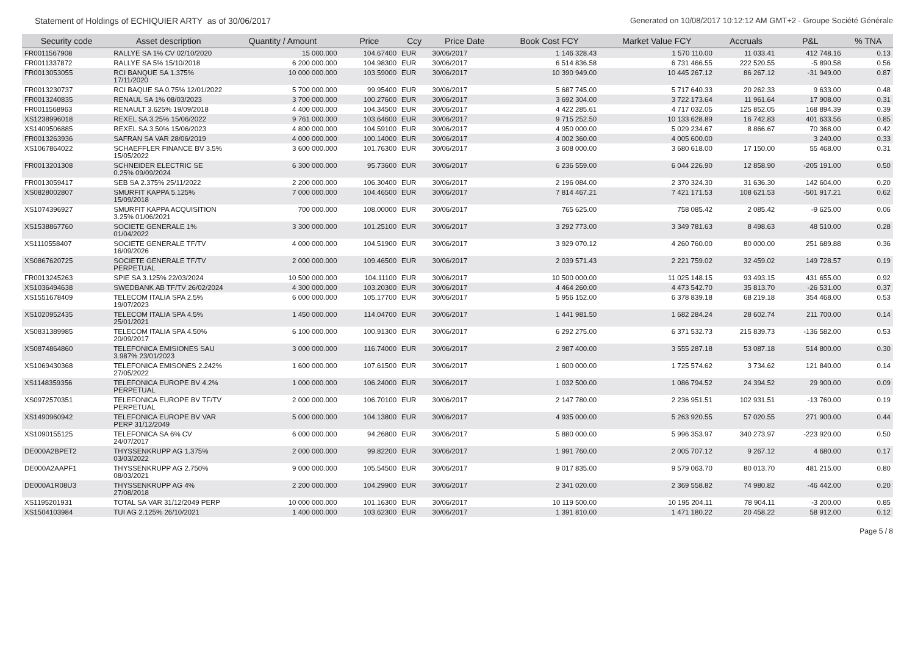Statement of Holdings of ECHIQUIER ARTY as of 30/06/2017 Generated on 10/08/2017 10:12:12 AM GMT+2 - Groupe Société Générale
| Security code | Asset description | Quantity / Amount | Price | Ccy | Price Date | Book Cost FCY | Market Value FCY | Accruals | P&L | % TNA |
| --- | --- | --- | --- | --- | --- | --- | --- | --- | --- | --- |
| FR0011567908 | RALLYE SA 1% CV 02/10/2020 | 15 000.000 | 104.67400 | EUR | 30/06/2017 | 1 146 328.43 | 1 570 110.00 | 11 033.41 | 412 748.16 | 0.13 |
| FR0011337872 | RALLYE SA 5% 15/10/2018 | 6 200 000.000 | 104.98300 | EUR | 30/06/2017 | 6 514 836.58 | 6 731 466.55 | 222 520.55 | -5 890.58 | 0.56 |
| FR0013053055 | RCI BANQUE SA 1.375% 17/11/2020 | 10 000 000.000 | 103.59000 | EUR | 30/06/2017 | 10 390 949.00 | 10 445 267.12 | 86 267.12 | -31 949.00 | 0.87 |
| FR0013230737 | RCI BAQUE SA 0.75% 12/01/2022 | 5 700 000.000 | 99.95400 | EUR | 30/06/2017 | 5 687 745.00 | 5 717 640.33 | 20 262.33 | 9 633.00 | 0.48 |
| FR0013240835 | RENAUL SA 1% 08/03/2023 | 3 700 000.000 | 100.27600 | EUR | 30/06/2017 | 3 692 304.00 | 3 722 173.64 | 11 961.64 | 17 908.00 | 0.31 |
| FR0011568963 | RENAULT 3.625% 19/09/2018 | 4 400 000.000 | 104.34500 | EUR | 30/06/2017 | 4 422 285.61 | 4 717 032.05 | 125 852.05 | 168 894.39 | 0.39 |
| XS1238996018 | REXEL SA 3.25% 15/06/2022 | 9 761 000.000 | 103.64600 | EUR | 30/06/2017 | 9 715 252.50 | 10 133 628.89 | 16 742.83 | 401 633.56 | 0.85 |
| XS1409506885 | REXEL SA 3.50% 15/06/2023 | 4 800 000.000 | 104.59100 | EUR | 30/06/2017 | 4 950 000.00 | 5 029 234.67 | 8 866.67 | 70 368.00 | 0.42 |
| FR0013263936 | SAFRAN SA VAR 28/06/2019 | 4 000 000.000 | 100.14000 | EUR | 30/06/2017 | 4 002 360.00 | 4 005 600.00 | | 3 240.00 | 0.33 |
| XS1067864022 | SCHAEFFLER FINANCE BV 3.5% 15/05/2022 | 3 600 000.000 | 101.76300 | EUR | 30/06/2017 | 3 608 000.00 | 3 680 618.00 | 17 150.00 | 55 468.00 | 0.31 |
| FR0013201308 | SCHNEIDER ELECTRIC SE 0.25% 09/09/2024 | 6 300 000.000 | 95.73600 | EUR | 30/06/2017 | 6 236 559.00 | 6 044 226.90 | 12 858.90 | -205 191.00 | 0.50 |
| FR0013059417 | SEB SA 2.375% 25/11/2022 | 2 200 000.000 | 106.30400 | EUR | 30/06/2017 | 2 196 084.00 | 2 370 324.30 | 31 636.30 | 142 604.00 | 0.20 |
| XS0828002807 | SMURFIT KAPPA 5.125% 15/09/2018 | 7 000 000.000 | 104.46500 | EUR | 30/06/2017 | 7 814 467.21 | 7 421 171.53 | 108 621.53 | -501 917.21 | 0.62 |
| XS1074396927 | SMURFIT KAPPA ACQUISITION 3.25% 01/06/2021 | 700 000.000 | 108.00000 | EUR | 30/06/2017 | 765 625.00 | 758 085.42 | 2 085.42 | -9 625.00 | 0.06 |
| XS1538867760 | SOCIETE GENERALE 1% 01/04/2022 | 3 300 000.000 | 101.25100 | EUR | 30/06/2017 | 3 292 773.00 | 3 349 781.63 | 8 498.63 | 48 510.00 | 0.28 |
| XS1110558407 | SOCIETE GENERALE TF/TV 16/09/2026 | 4 000 000.000 | 104.51900 | EUR | 30/06/2017 | 3 929 070.12 | 4 260 760.00 | 80 000.00 | 251 689.88 | 0.36 |
| XS0867620725 | SOCIETE GENERALE TF/TV PERPETUAL | 2 000 000.000 | 109.46500 | EUR | 30/06/2017 | 2 039 571.43 | 2 221 759.02 | 32 459.02 | 149 728.57 | 0.19 |
| FR0013245263 | SPIE SA 3.125% 22/03/2024 | 10 500 000.000 | 104.11100 | EUR | 30/06/2017 | 10 500 000.00 | 11 025 148.15 | 93 493.15 | 431 655.00 | 0.92 |
| XS1036494638 | SWEDBANK AB TF/TV 26/02/2024 | 4 300 000.000 | 103.20300 | EUR | 30/06/2017 | 4 464 260.00 | 4 473 542.70 | 35 813.70 | -26 531.00 | 0.37 |
| XS1551678409 | TELECOM ITALIA SPA 2.5% 19/07/2023 | 6 000 000.000 | 105.17700 | EUR | 30/06/2017 | 5 956 152.00 | 6 378 839.18 | 68 219.18 | 354 468.00 | 0.53 |
| XS1020952435 | TELECOM ITALIA SPA 4.5% 25/01/2021 | 1 450 000.000 | 114.04700 | EUR | 30/06/2017 | 1 441 981.50 | 1 682 284.24 | 28 602.74 | 211 700.00 | 0.14 |
| XS0831389985 | TELECOM ITALIA SPA 4.50% 20/09/2017 | 6 100 000.000 | 100.91300 | EUR | 30/06/2017 | 6 292 275.00 | 6 371 532.73 | 215 839.73 | -136 582.00 | 0.53 |
| XS0874864860 | TELEFONICA EMISIONES SAU 3.987% 23/01/2023 | 3 000 000.000 | 116.74000 | EUR | 30/06/2017 | 2 987 400.00 | 3 555 287.18 | 53 087.18 | 514 800.00 | 0.30 |
| XS1069430368 | TELEFONICA EMISONES 2.242% 27/05/2022 | 1 600 000.000 | 107.61500 | EUR | 30/06/2017 | 1 600 000.00 | 1 725 574.62 | 3 734.62 | 121 840.00 | 0.14 |
| XS1148359356 | TELEFONICA EUROPE BV 4.2% PERPETUAL | 1 000 000.000 | 106.24000 | EUR | 30/06/2017 | 1 032 500.00 | 1 086 794.52 | 24 394.52 | 29 900.00 | 0.09 |
| XS0972570351 | TELEFONICA EUROPE BV TF/TV PERPETUAL | 2 000 000.000 | 106.70100 | EUR | 30/06/2017 | 2 147 780.00 | 2 236 951.51 | 102 931.51 | -13 760.00 | 0.19 |
| XS1490960942 | TELEFONICA EUROPE BV VAR PERP 31/12/2049 | 5 000 000.000 | 104.13800 | EUR | 30/06/2017 | 4 935 000.00 | 5 263 920.55 | 57 020.55 | 271 900.00 | 0.44 |
| XS1090155125 | TELEFONICA SA 6% CV 24/07/2017 | 6 000 000.000 | 94.26800 | EUR | 30/06/2017 | 5 880 000.00 | 5 996 353.97 | 340 273.97 | -223 920.00 | 0.50 |
| DE000A2BPET2 | THYSSENKRUPP AG 1.375% 03/03/2022 | 2 000 000.000 | 99.82200 | EUR | 30/06/2017 | 1 991 760.00 | 2 005 707.12 | 9 267.12 | 4 680.00 | 0.17 |
| DE000A2AAPF1 | THYSSENKRUPP AG 2.750% 08/03/2021 | 9 000 000.000 | 105.54500 | EUR | 30/06/2017 | 9 017 835.00 | 9 579 063.70 | 80 013.70 | 481 215.00 | 0.80 |
| DE000A1R08U3 | THYSSENKRUPP AG 4% 27/08/2018 | 2 200 000.000 | 104.29900 | EUR | 30/06/2017 | 2 341 020.00 | 2 369 558.82 | 74 980.82 | -46 442.00 | 0.20 |
| XS1195201931 | TOTAL SA VAR 31/12/2049 PERP | 10 000 000.000 | 101.16300 | EUR | 30/06/2017 | 10 119 500.00 | 10 195 204.11 | 78 904.11 | -3 200.00 | 0.85 |
| XS1504103984 | TUI AG 2.125% 26/10/2021 | 1 400 000.000 | 103.62300 | EUR | 30/06/2017 | 1 391 810.00 | 1 471 180.22 | 20 458.22 | 58 912.00 | 0.12 |
Page 5 / 8